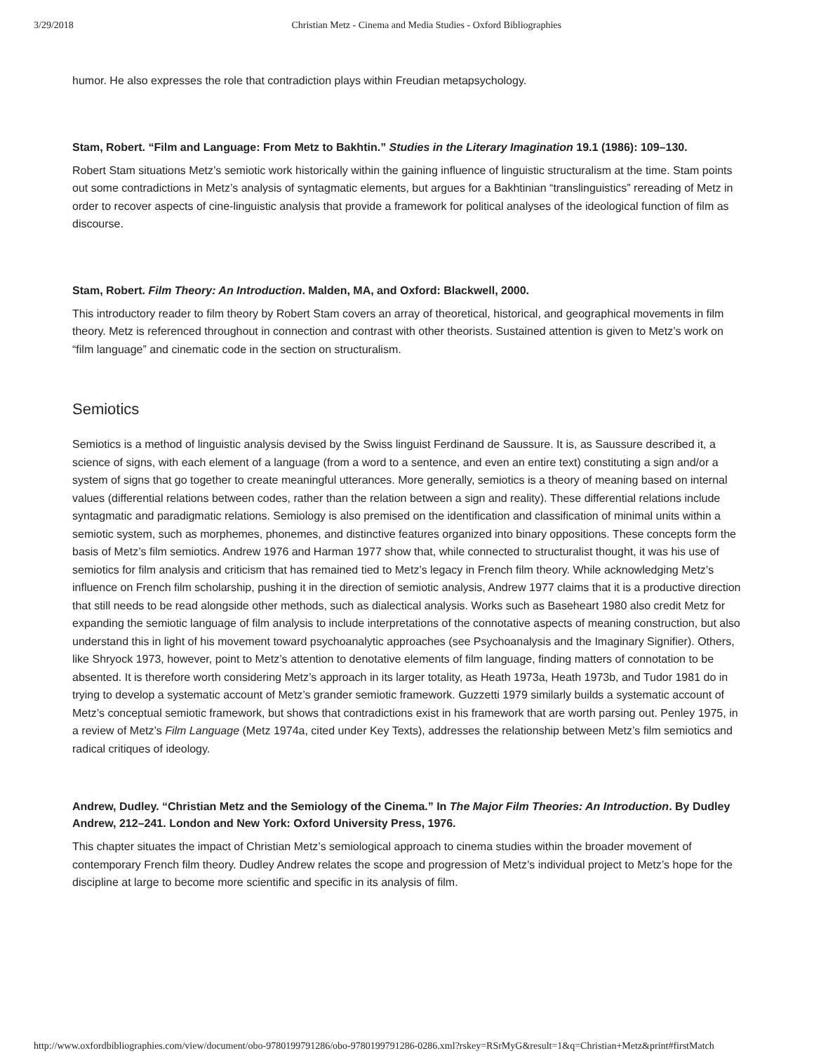3/29/2018 Christian Metz - Cinema and Media Studies - Oxford Bibliographies
humor. He also expresses the role that contradiction plays within Freudian metapsychology.
Stam, Robert. “Film and Language: From Metz to Bakhtin.” Studies in the Literary Imagination 19.1 (1986): 109–130.
Robert Stam situations Metz’s semiotic work historically within the gaining influence of linguistic structuralism at the time. Stam points out some contradictions in Metz’s analysis of syntagmatic elements, but argues for a Bakhtinian “translinguistics” rereading of Metz in order to recover aspects of cine-linguistic analysis that provide a framework for political analyses of the ideological function of film as discourse.
Stam, Robert. Film Theory: An Introduction. Malden, MA, and Oxford: Blackwell, 2000.
This introductory reader to film theory by Robert Stam covers an array of theoretical, historical, and geographical movements in film theory. Metz is referenced throughout in connection and contrast with other theorists. Sustained attention is given to Metz’s work on “film language” and cinematic code in the section on structuralism.
Semiotics
Semiotics is a method of linguistic analysis devised by the Swiss linguist Ferdinand de Saussure. It is, as Saussure described it, a science of signs, with each element of a language (from a word to a sentence, and even an entire text) constituting a sign and/or a system of signs that go together to create meaningful utterances. More generally, semiotics is a theory of meaning based on internal values (differential relations between codes, rather than the relation between a sign and reality). These differential relations include syntagmatic and paradigmatic relations. Semiology is also premised on the identification and classification of minimal units within a semiotic system, such as morphemes, phonemes, and distinctive features organized into binary oppositions. These concepts form the basis of Metz’s film semiotics. Andrew 1976 and Harman 1977 show that, while connected to structuralist thought, it was his use of semiotics for film analysis and criticism that has remained tied to Metz’s legacy in French film theory. While acknowledging Metz’s influence on French film scholarship, pushing it in the direction of semiotic analysis, Andrew 1977 claims that it is a productive direction that still needs to be read alongside other methods, such as dialectical analysis. Works such as Baseheart 1980 also credit Metz for expanding the semiotic language of film analysis to include interpretations of the connotative aspects of meaning construction, but also understand this in light of his movement toward psychoanalytic approaches (see Psychoanalysis and the Imaginary Signifier). Others, like Shryock 1973, however, point to Metz’s attention to denotative elements of film language, finding matters of connotation to be absented. It is therefore worth considering Metz’s approach in its larger totality, as Heath 1973a, Heath 1973b, and Tudor 1981 do in trying to develop a systematic account of Metz’s grander semiotic framework. Guzzetti 1979 similarly builds a systematic account of Metz’s conceptual semiotic framework, but shows that contradictions exist in his framework that are worth parsing out. Penley 1975, in a review of Metz’s Film Language (Metz 1974a, cited under Key Texts), addresses the relationship between Metz’s film semiotics and radical critiques of ideology.
Andrew, Dudley. “Christian Metz and the Semiology of the Cinema.” In The Major Film Theories: An Introduction. By Dudley Andrew, 212–241. London and New York: Oxford University Press, 1976.
This chapter situates the impact of Christian Metz’s semiological approach to cinema studies within the broader movement of contemporary French film theory. Dudley Andrew relates the scope and progression of Metz’s individual project to Metz’s hope for the discipline at large to become more scientific and specific in its analysis of film.
http://www.oxfordbibliographies.com/view/document/obo-9780199791286/obo-9780199791286-0286.xml?rskey=RSrMyG&result=1&q=Christian+Metz&print#firstMatch